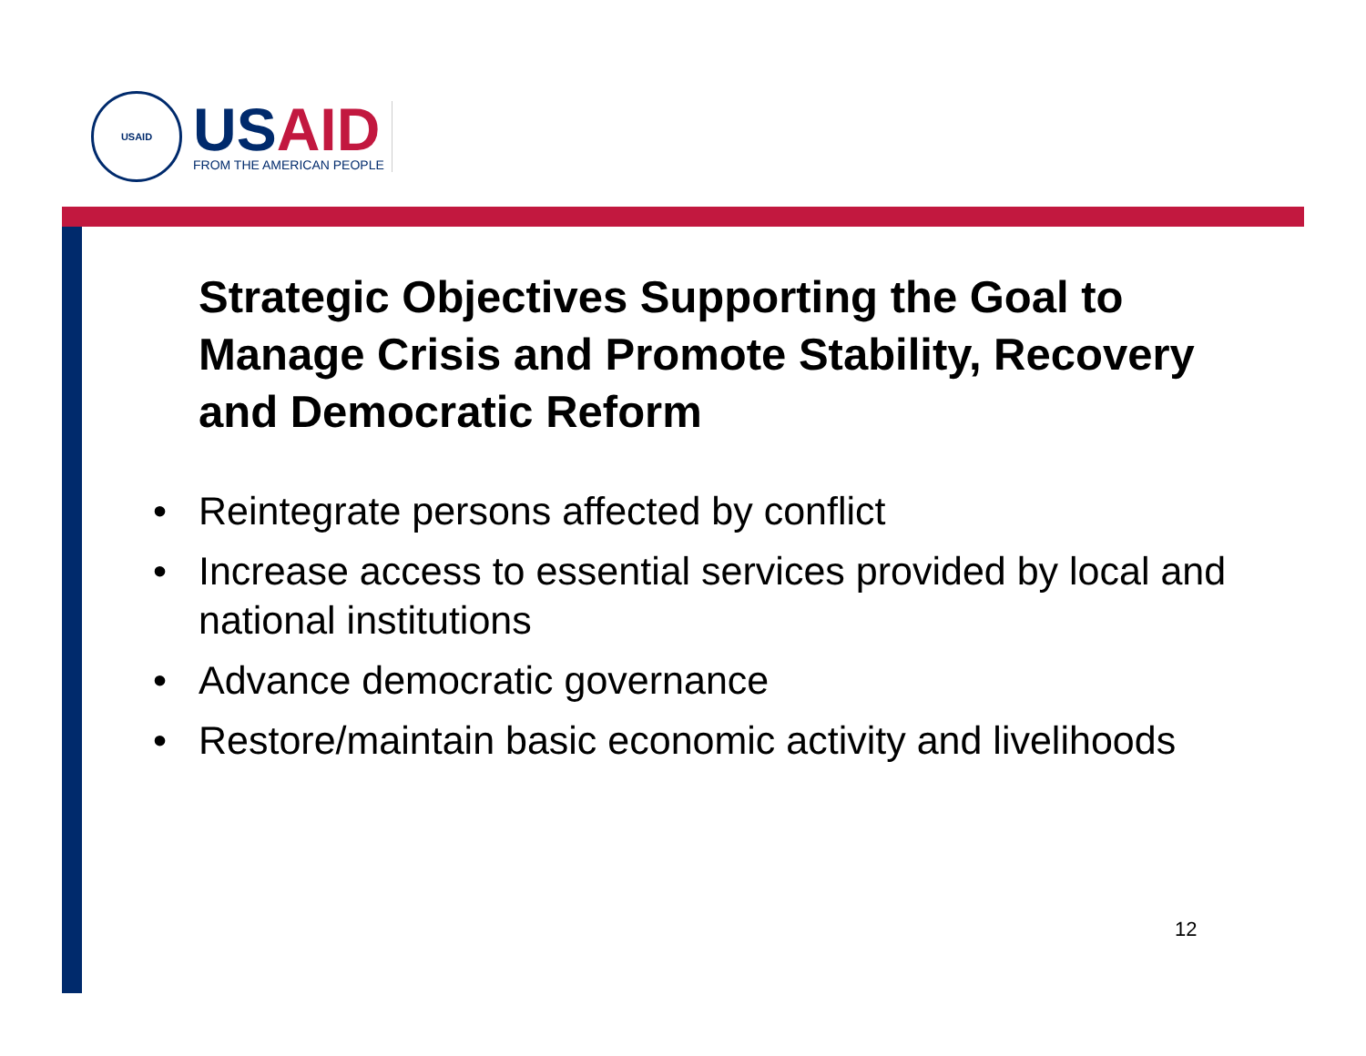USAID
USAID
FROM THE AMERICAN PEOPLE
Strategic Objectives Supporting the Goal to Manage Crisis and Promote Stability, Recovery and Democratic Reform
• Reintegrate persons affected by conflict
• Increase access to essential services provided by local and national institutions
• Advance democratic governance
• Restore/maintain basic economic activity and livelihoods
12